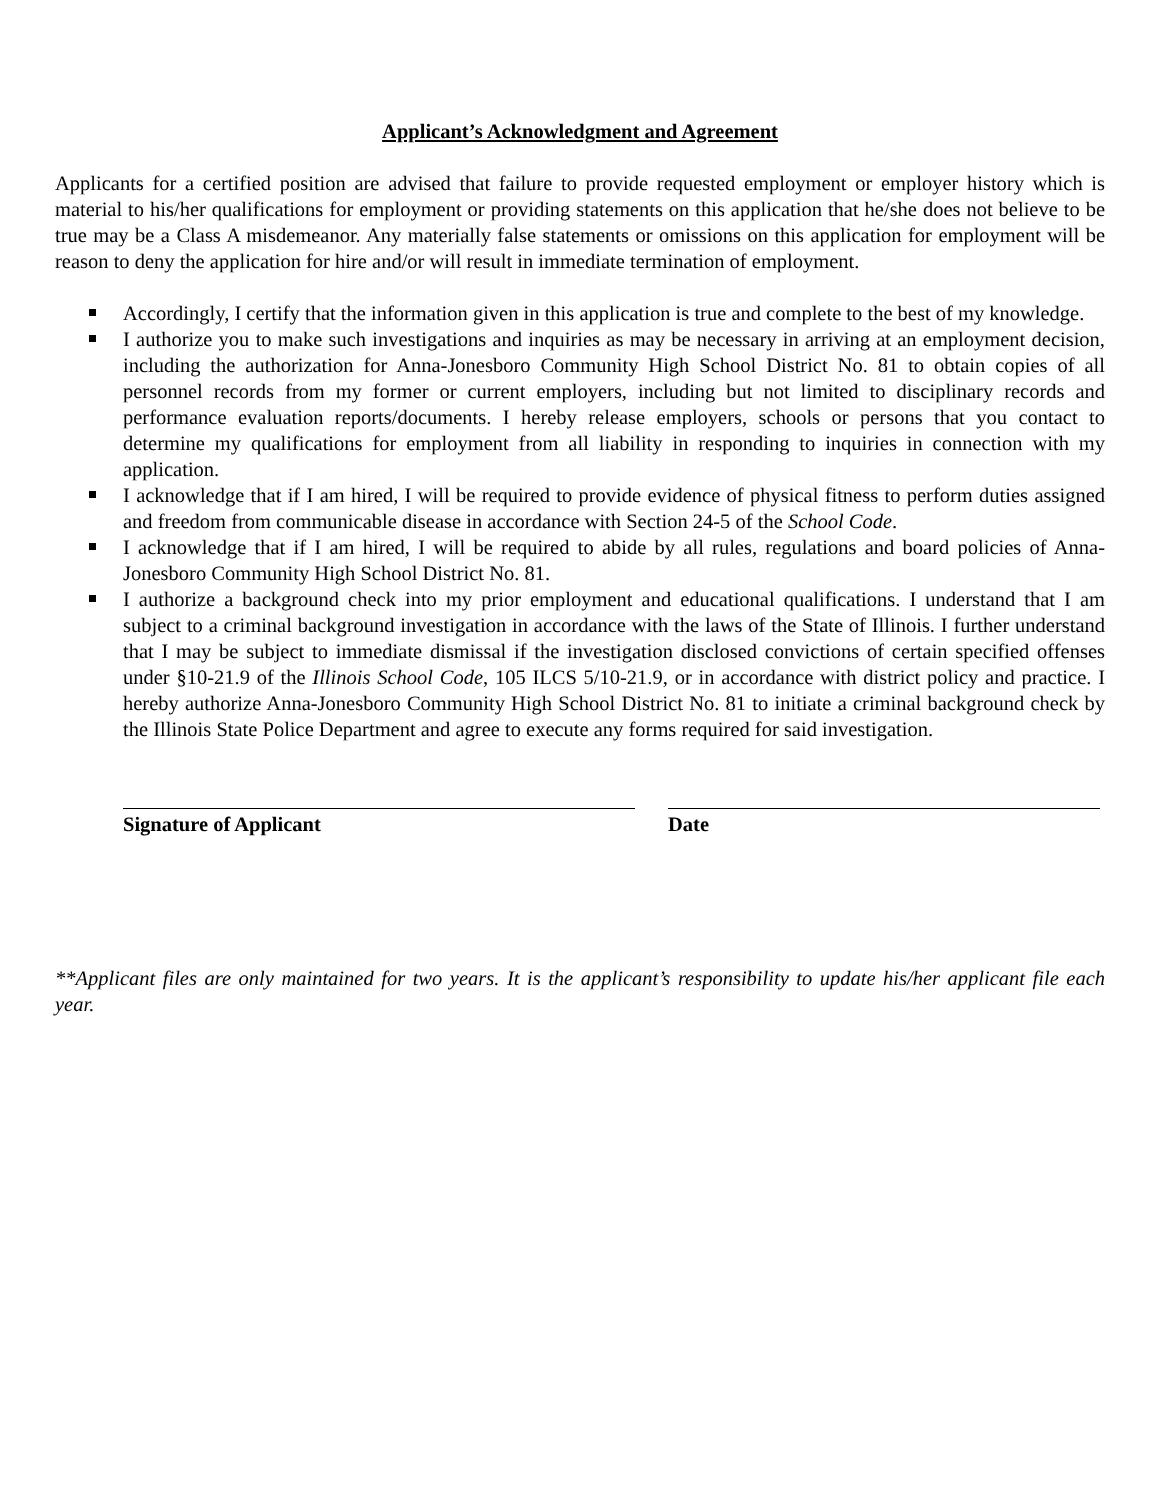Applicant’s Acknowledgment and Agreement
Applicants for a certified position are advised that failure to provide requested employment or employer history which is material to his/her qualifications for employment or providing statements on this application that he/she does not believe to be true may be a Class A misdemeanor. Any materially false statements or omissions on this application for employment will be reason to deny the application for hire and/or will result in immediate termination of employment.
Accordingly, I certify that the information given in this application is true and complete to the best of my knowledge.
I authorize you to make such investigations and inquiries as may be necessary in arriving at an employment decision, including the authorization for Anna-Jonesboro Community High School District No. 81 to obtain copies of all personnel records from my former or current employers, including but not limited to disciplinary records and performance evaluation reports/documents. I hereby release employers, schools or persons that you contact to determine my qualifications for employment from all liability in responding to inquiries in connection with my application.
I acknowledge that if I am hired, I will be required to provide evidence of physical fitness to perform duties assigned and freedom from communicable disease in accordance with Section 24-5 of the School Code.
I acknowledge that if I am hired, I will be required to abide by all rules, regulations and board policies of Anna-Jonesboro Community High School District No. 81.
I authorize a background check into my prior employment and educational qualifications. I understand that I am subject to a criminal background investigation in accordance with the laws of the State of Illinois. I further understand that I may be subject to immediate dismissal if the investigation disclosed convictions of certain specified offenses under §10-21.9 of the Illinois School Code, 105 ILCS 5/10-21.9, or in accordance with district policy and practice. I hereby authorize Anna-Jonesboro Community High School District No. 81 to initiate a criminal background check by the Illinois State Police Department and agree to execute any forms required for said investigation.
Signature of Applicant Date
**Applicant files are only maintained for two years. It is the applicant’s responsibility to update his/her applicant file each year.